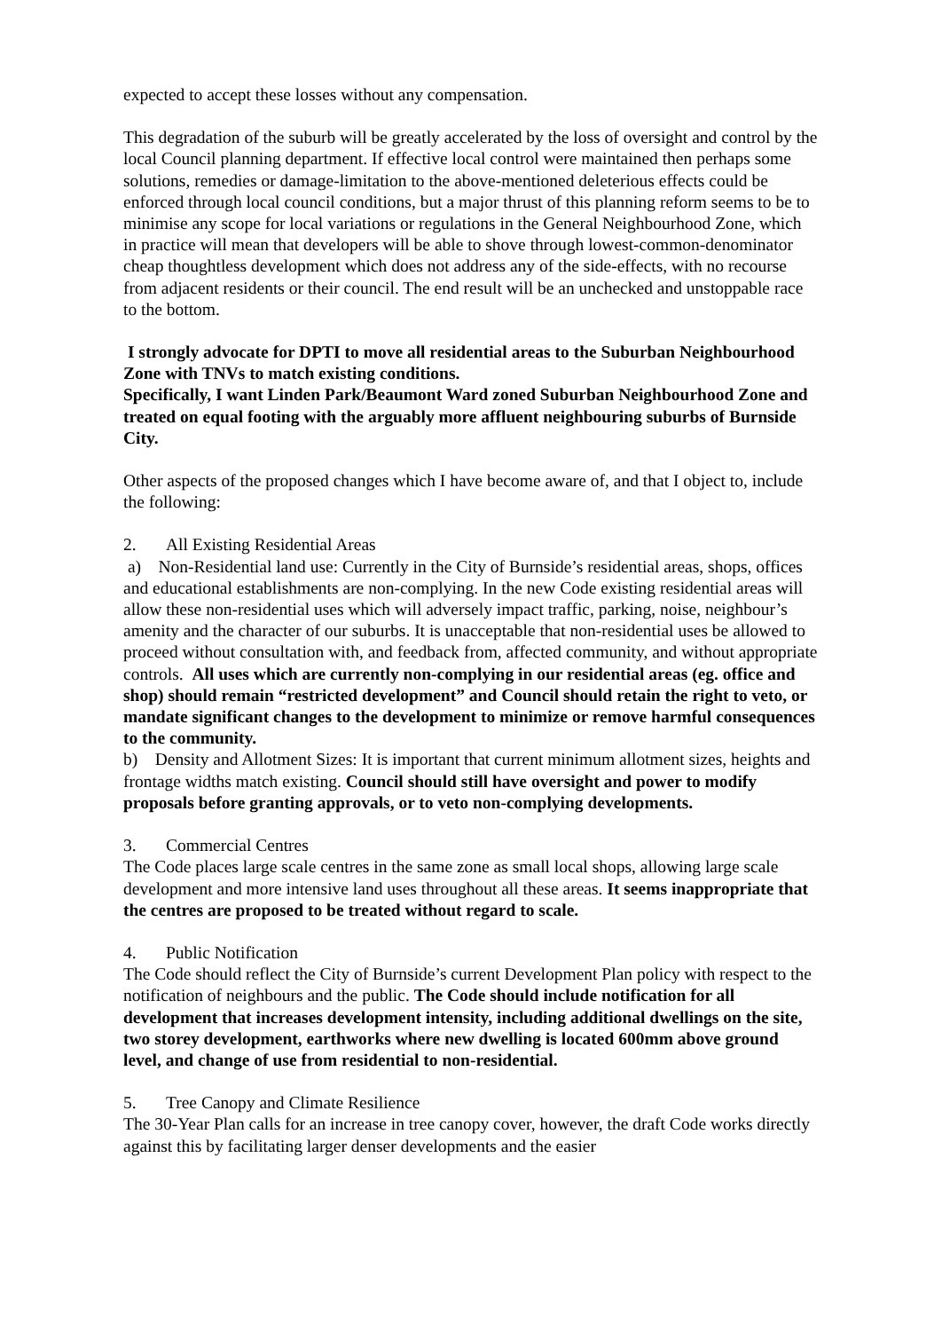expected to accept these losses without any compensation.
This degradation of the suburb will be greatly accelerated by the loss of oversight and control by the local Council planning department. If effective local control were maintained then perhaps some solutions, remedies or damage-limitation to the above-mentioned deleterious effects could be enforced through local council conditions, but a major thrust of this planning reform seems to be to minimise any scope for local variations or regulations in the General Neighbourhood Zone, which in practice will mean that developers will be able to shove through lowest-common-denominator cheap thoughtless development which does not address any of the side-effects, with no recourse from adjacent residents or their council. The end result will be an unchecked and unstoppable race to the bottom.
I strongly advocate for DPTI to move all residential areas to the Suburban Neighbourhood Zone with TNVs to match existing conditions.
Specifically, I want Linden Park/Beaumont Ward zoned Suburban Neighbourhood Zone and treated on equal footing with the arguably more affluent neighbouring suburbs of Burnside City.
Other aspects of the proposed changes which I have become aware of, and that I object to, include the following:
2. All Existing Residential Areas
a) Non-Residential land use: Currently in the City of Burnside’s residential areas, shops, offices and educational establishments are non-complying. In the new Code existing residential areas will allow these non-residential uses which will adversely impact traffic, parking, noise, neighbour’s amenity and the character of our suburbs. It is unacceptable that non-residential uses be allowed to proceed without consultation with, and feedback from, affected community, and without appropriate controls. All uses which are currently non-complying in our residential areas (eg. office and shop) should remain “restricted development” and Council should retain the right to veto, or mandate significant changes to the development to minimize or remove harmful consequences to the community.
b) Density and Allotment Sizes: It is important that current minimum allotment sizes, heights and frontage widths match existing. Council should still have oversight and power to modify proposals before granting approvals, or to veto non-complying developments.
3. Commercial Centres
The Code places large scale centres in the same zone as small local shops, allowing large scale development and more intensive land uses throughout all these areas. It seems inappropriate that the centres are proposed to be treated without regard to scale.
4. Public Notification
The Code should reflect the City of Burnside’s current Development Plan policy with respect to the notification of neighbours and the public. The Code should include notification for all development that increases development intensity, including additional dwellings on the site, two storey development, earthworks where new dwelling is located 600mm above ground level, and change of use from residential to non-residential.
5. Tree Canopy and Climate Resilience
The 30-Year Plan calls for an increase in tree canopy cover, however, the draft Code works directly against this by facilitating larger denser developments and the easier